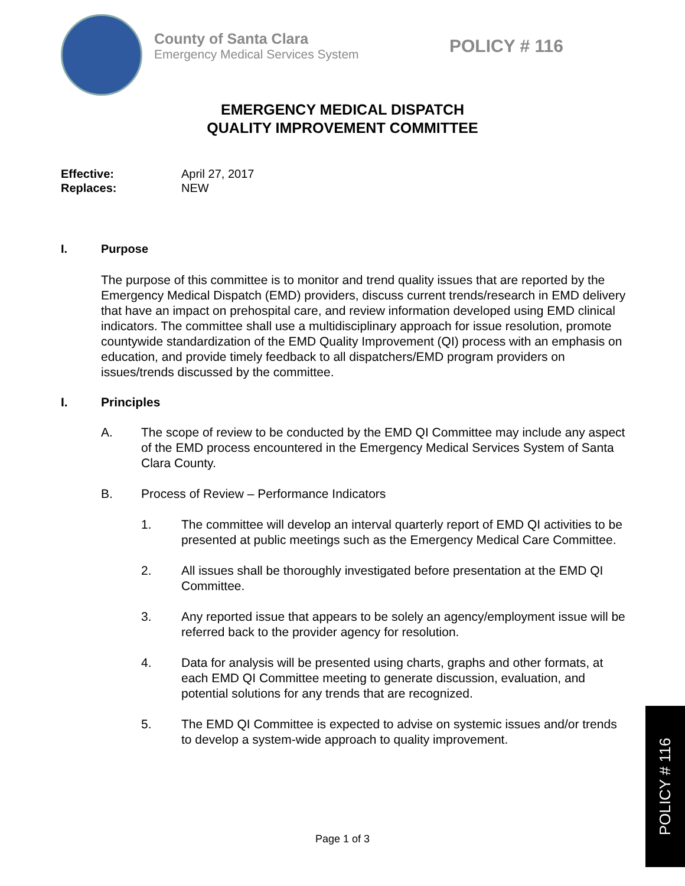County of Santa Clara
Emergency Medical Services System
POLICY # 116
EMERGENCY MEDICAL DISPATCH
QUALITY IMPROVEMENT COMMITTEE
Effective: April 27, 2017
Replaces: NEW
I. Purpose
The purpose of this committee is to monitor and trend quality issues that are reported by the Emergency Medical Dispatch (EMD) providers, discuss current trends/research in EMD delivery that have an impact on prehospital care, and review information developed using EMD clinical indicators. The committee shall use a multidisciplinary approach for issue resolution, promote countywide standardization of the EMD Quality Improvement (QI) process with an emphasis on education, and provide timely feedback to all dispatchers/EMD program providers on issues/trends discussed by the committee.
I. Principles
A. The scope of review to be conducted by the EMD QI Committee may include any aspect of the EMD process encountered in the Emergency Medical Services System of Santa Clara County.
B. Process of Review – Performance Indicators
1. The committee will develop an interval quarterly report of EMD QI activities to be presented at public meetings such as the Emergency Medical Care Committee.
2. All issues shall be thoroughly investigated before presentation at the EMD QI Committee.
3. Any reported issue that appears to be solely an agency/employment issue will be referred back to the provider agency for resolution.
4. Data for analysis will be presented using charts, graphs and other formats, at each EMD QI Committee meeting to generate discussion, evaluation, and potential solutions for any trends that are recognized.
5. The EMD QI Committee is expected to advise on systemic issues and/or trends to develop a system-wide approach to quality improvement.
Page 1 of 3
POLICY # 116